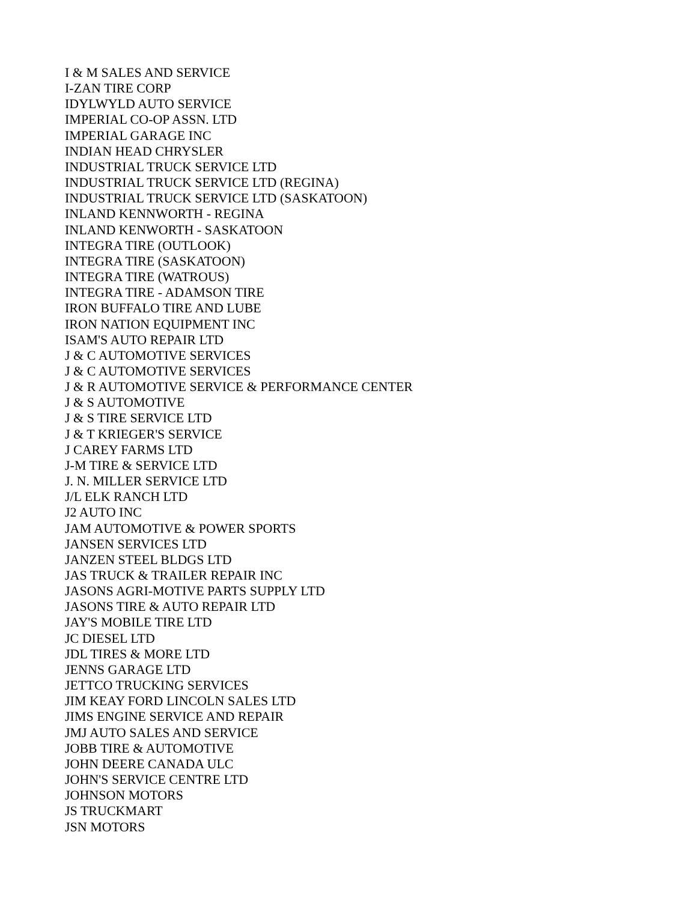I & M SALES AND SERVICE
I-ZAN TIRE CORP
IDYLWYLD AUTO SERVICE
IMPERIAL CO-OP ASSN. LTD
IMPERIAL GARAGE INC
INDIAN HEAD CHRYSLER
INDUSTRIAL TRUCK SERVICE LTD
INDUSTRIAL TRUCK SERVICE LTD (REGINA)
INDUSTRIAL TRUCK SERVICE LTD (SASKATOON)
INLAND KENNWORTH - REGINA
INLAND KENWORTH - SASKATOON
INTEGRA TIRE (OUTLOOK)
INTEGRA TIRE (SASKATOON)
INTEGRA TIRE (WATROUS)
INTEGRA TIRE - ADAMSON TIRE
IRON BUFFALO TIRE AND LUBE
IRON NATION EQUIPMENT INC
ISAM'S AUTO REPAIR LTD
J & C AUTOMOTIVE SERVICES
J & C AUTOMOTIVE SERVICES
J & R AUTOMOTIVE SERVICE & PERFORMANCE CENTER
J & S AUTOMOTIVE
J & S TIRE SERVICE LTD
J & T KRIEGER'S SERVICE
J CAREY FARMS LTD
J-M TIRE & SERVICE LTD
J. N. MILLER SERVICE LTD
J/L ELK RANCH LTD
J2 AUTO INC
JAM AUTOMOTIVE & POWER SPORTS
JANSEN SERVICES LTD
JANZEN STEEL BLDGS LTD
JAS TRUCK & TRAILER REPAIR INC
JASONS AGRI-MOTIVE PARTS SUPPLY LTD
JASONS TIRE & AUTO REPAIR LTD
JAY'S MOBILE TIRE LTD
JC DIESEL LTD
JDL TIRES & MORE LTD
JENNS GARAGE LTD
JETTCO TRUCKING SERVICES
JIM KEAY FORD LINCOLN SALES LTD
JIMS ENGINE SERVICE AND REPAIR
JMJ AUTO SALES AND SERVICE
JOBB TIRE & AUTOMOTIVE
JOHN DEERE CANADA ULC
JOHN'S SERVICE CENTRE LTD
JOHNSON MOTORS
JS TRUCKMART
JSN MOTORS